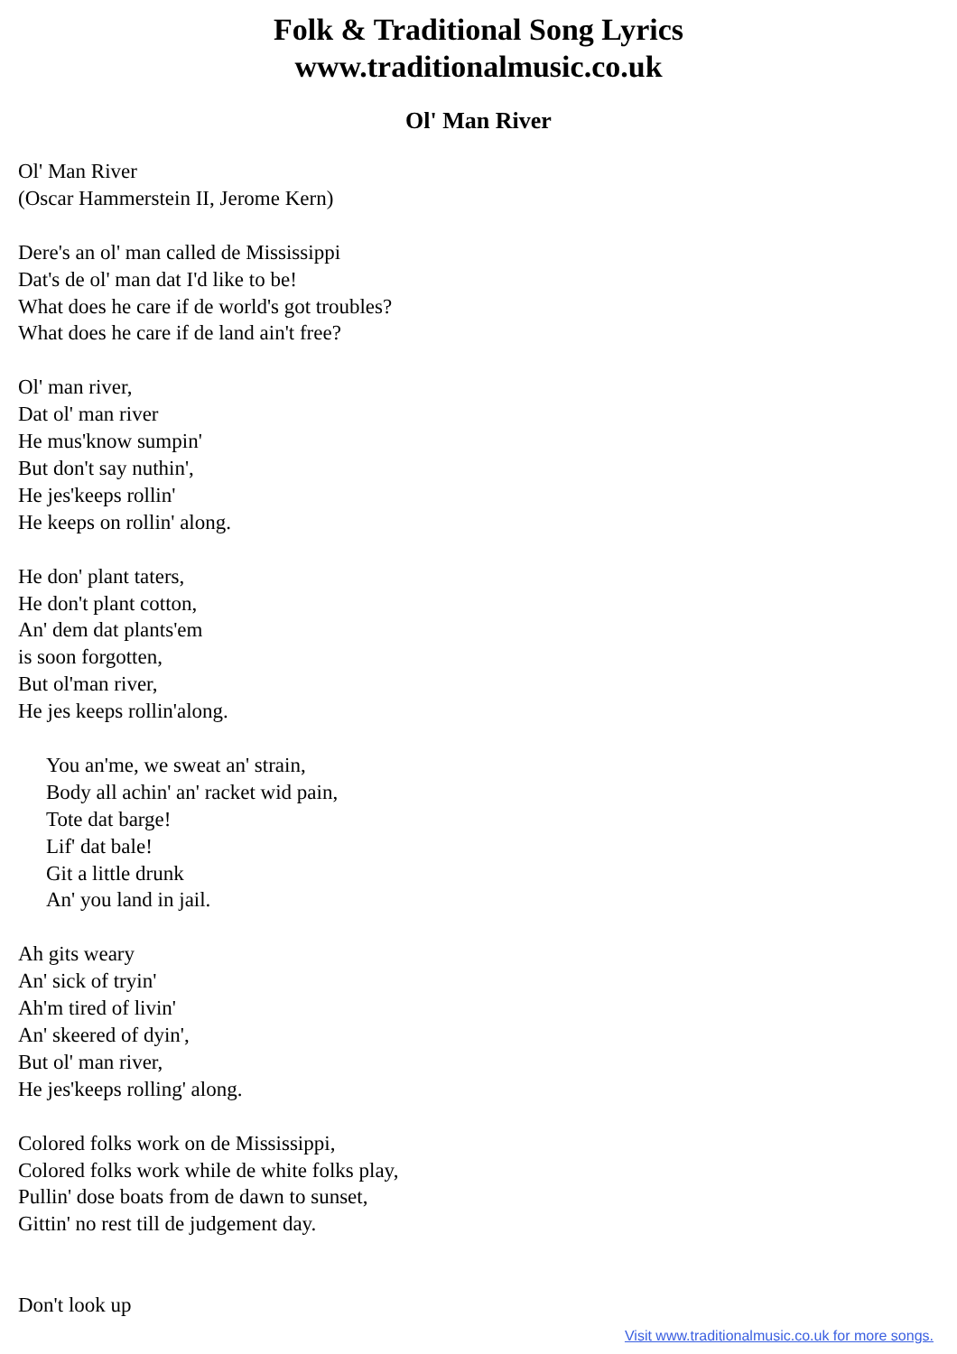Folk & Traditional Song Lyrics
www.traditionalmusic.co.uk
Ol' Man River
Ol' Man River
(Oscar Hammerstein II, Jerome Kern)
Dere's an ol' man called de Mississippi
Dat's de ol' man dat I'd like to be!
What does he care if de world's got troubles?
What does he care if de land ain't free?
Ol' man river,
Dat ol' man river
He mus'know sumpin'
But don't say nuthin',
He jes'keeps rollin'
He keeps on rollin' along.
He don' plant taters,
He don't plant cotton,
An' dem dat plants'em
is soon forgotten,
But ol'man river,
He jes keeps rollin'along.
You an'me, we sweat an' strain,
Body all achin' an' racket wid pain,
Tote dat barge!
Lif' dat bale!
Git a little drunk
An' you land in jail.
Ah gits weary
An' sick of tryin'
Ah'm tired of livin'
An' skeered of dyin',
But ol' man river,
He jes'keeps rolling' along.
Colored folks work on de Mississippi,
Colored folks work while de white folks play,
Pullin' dose boats from de dawn to sunset,
Gittin' no rest till de judgement day.
Don't look up
Visit www.traditionalmusic.co.uk for more songs.